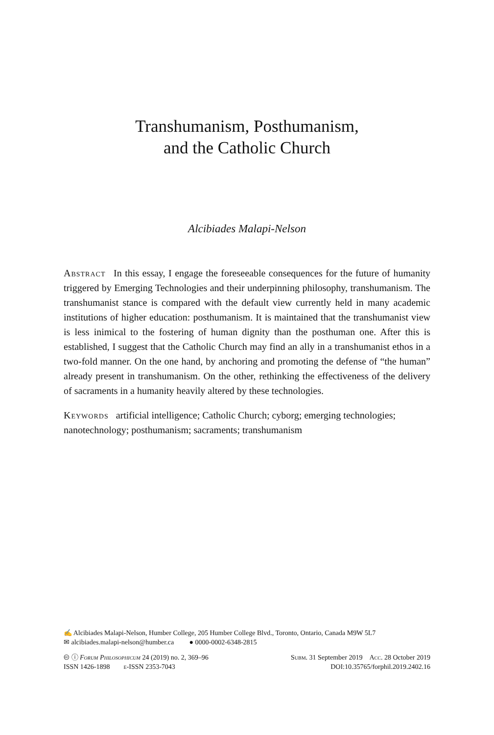Transhumanism, Posthumanism,
and the Catholic Church
Alcibiades Malapi-Nelson
Abstract In this essay, I engage the foreseeable consequences for the future of humanity triggered by Emerging Technologies and their underpinning philosophy, transhumanism. The transhumanist stance is compared with the default view currently held in many academic institutions of higher education: posthumanism. It is maintained that the transhumanist view is less inimical to the fostering of human dignity than the posthuman one. After this is established, I suggest that the Catholic Church may find an ally in a transhumanist ethos in a two-fold manner. On the one hand, by anchoring and promoting the defense of “the human” already present in transhumanism. On the other, rethinking the effectiveness of the delivery of sacraments in a humanity heavily altered by these technologies.
Keywords artificial intelligence; Catholic Church; cyborg; emerging technologies; nanotechnology; posthumanism; sacraments; transhumanism
✍ Alcibiades Malapi-Nelson, Humber College, 205 Humber College Blvd., Toronto, Ontario, Canada M9W 5L7
✉ alcibiades.malapi-nelson@humber.ca ● 0000-0002-6348-2815
🅭 ⓘ Forum Philosophicum 24 (2019) no. 2, 369–96 Subm. 31 September 2019 Acc. 28 October 2019
ISSN 1426-1898 e-ISSN 2353-7043 DOI:10.35765/forphil.2019.2402.16